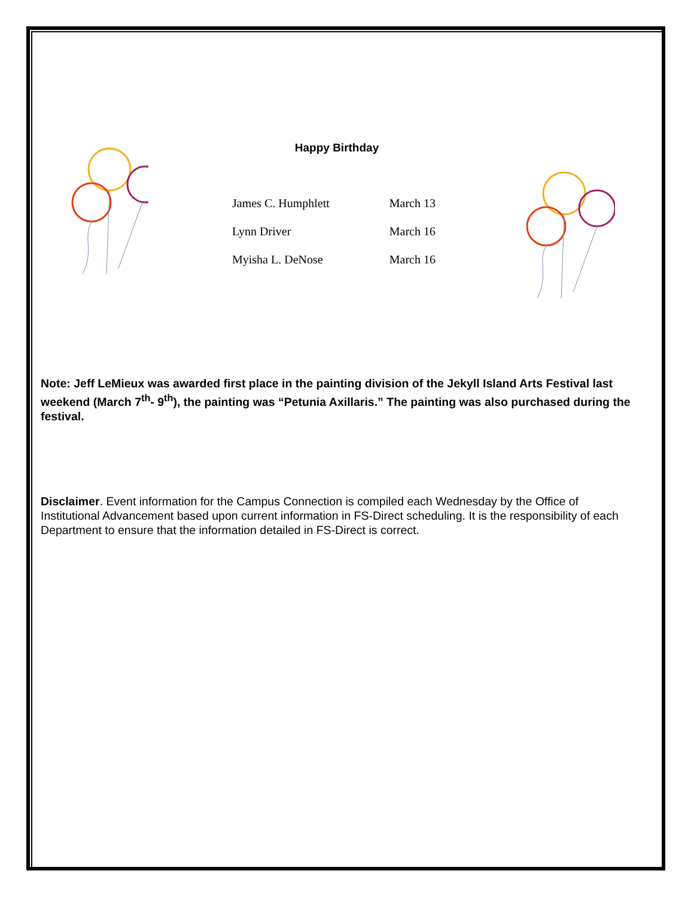Happy Birthday
| James C. Humphlett | March 13 |
| Lynn Driver | March 16 |
| Myisha L. DeNose | March 16 |
Note: Jeff LeMieux was awarded first place in the painting division of the Jekyll Island Arts Festival last weekend (March 7<sup>th</sup>- 9<sup>th</sup>), the painting was “Petunia Axillaris.” The painting was also purchased during the festival.
Disclaimer. Event information for the Campus Connection is compiled each Wednesday by the Office of Institutional Advancement based upon current information in FS-Direct scheduling. It is the responsibility of each Department to ensure that the information detailed in FS-Direct is correct.